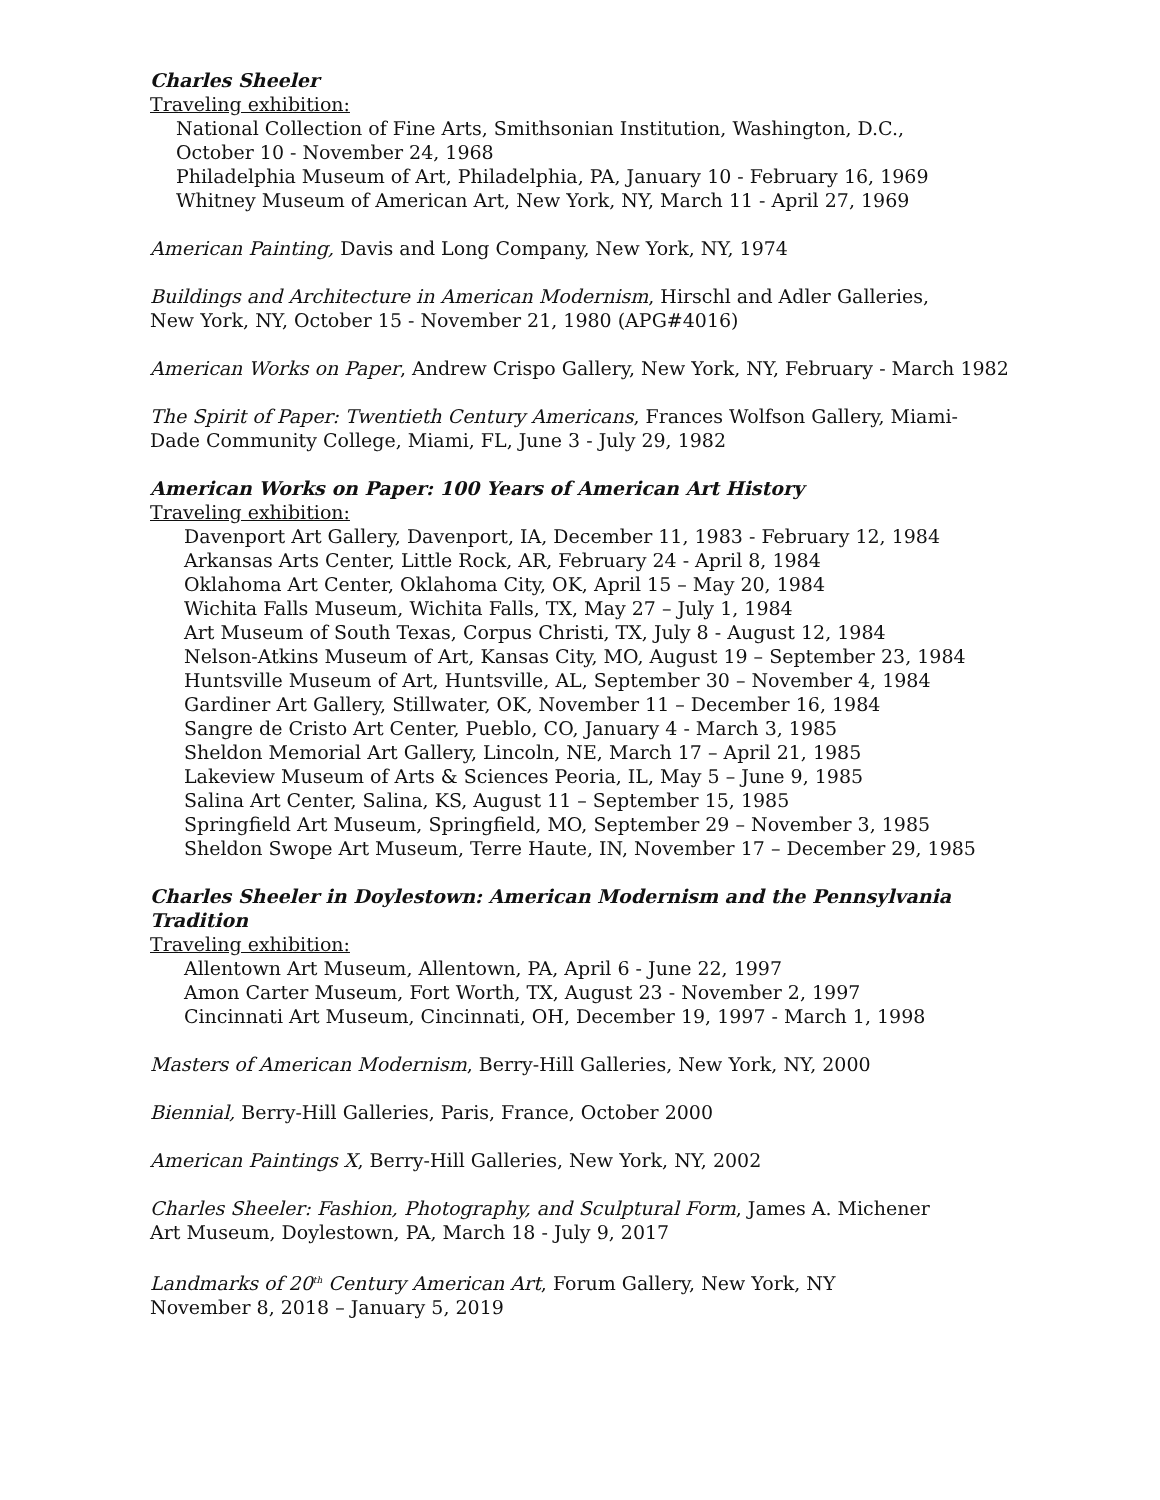Charles Sheeler
Traveling exhibition:
National Collection of Fine Arts, Smithsonian Institution, Washington, D.C.,
October 10 - November 24, 1968
Philadelphia Museum of Art, Philadelphia, PA, January 10 - February 16, 1969
Whitney Museum of American Art, New York, NY, March 11 - April 27, 1969
American Painting, Davis and Long Company, New York, NY, 1974
Buildings and Architecture in American Modernism, Hirschl and Adler Galleries,
New York, NY, October 15 - November 21, 1980 (APG#4016)
American Works on Paper, Andrew Crispo Gallery, New York, NY, February - March 1982
The Spirit of Paper: Twentieth Century Americans, Frances Wolfson Gallery, Miami-
Dade Community College, Miami, FL, June 3 - July 29, 1982
American Works on Paper: 100 Years of American Art History
Traveling exhibition:
Davenport Art Gallery, Davenport, IA, December 11, 1983 - February 12, 1984
Arkansas Arts Center, Little Rock, AR, February 24 - April 8, 1984
Oklahoma Art Center, Oklahoma City, OK, April 15 – May 20, 1984
Wichita Falls Museum, Wichita Falls, TX, May 27 – July 1, 1984
Art Museum of South Texas, Corpus Christi, TX, July 8 - August 12, 1984
Nelson-Atkins Museum of Art, Kansas City, MO, August 19 – September 23, 1984
Huntsville Museum of Art, Huntsville, AL, September 30 – November 4, 1984
Gardiner Art Gallery, Stillwater, OK, November 11 – December 16, 1984
Sangre de Cristo Art Center, Pueblo, CO, January 4 - March 3, 1985
Sheldon Memorial Art Gallery, Lincoln, NE, March 17 – April 21, 1985
Lakeview Museum of Arts & Sciences Peoria, IL, May 5 – June 9, 1985
Salina Art Center, Salina, KS, August 11 – September 15, 1985
Springfield Art Museum, Springfield, MO, September 29 – November 3, 1985
Sheldon Swope Art Museum, Terre Haute, IN, November 17 – December 29, 1985
Charles Sheeler in Doylestown: American Modernism and the Pennsylvania
Tradition
Traveling exhibition:
Allentown Art Museum, Allentown, PA, April 6 - June 22, 1997
Amon Carter Museum, Fort Worth, TX, August 23 - November 2, 1997
Cincinnati Art Museum, Cincinnati, OH, December 19, 1997 - March 1, 1998
Masters of American Modernism, Berry-Hill Galleries, New York, NY, 2000
Biennial, Berry-Hill Galleries, Paris, France, October 2000
American Paintings X, Berry-Hill Galleries, New York, NY, 2002
Charles Sheeler: Fashion, Photography, and Sculptural Form, James A. Michener
Art Museum, Doylestown, PA, March 18 - July 9, 2017
Landmarks of 20<sup>th</sup> Century American Art, Forum Gallery, New York, NY
November 8, 2018 – January 5, 2019